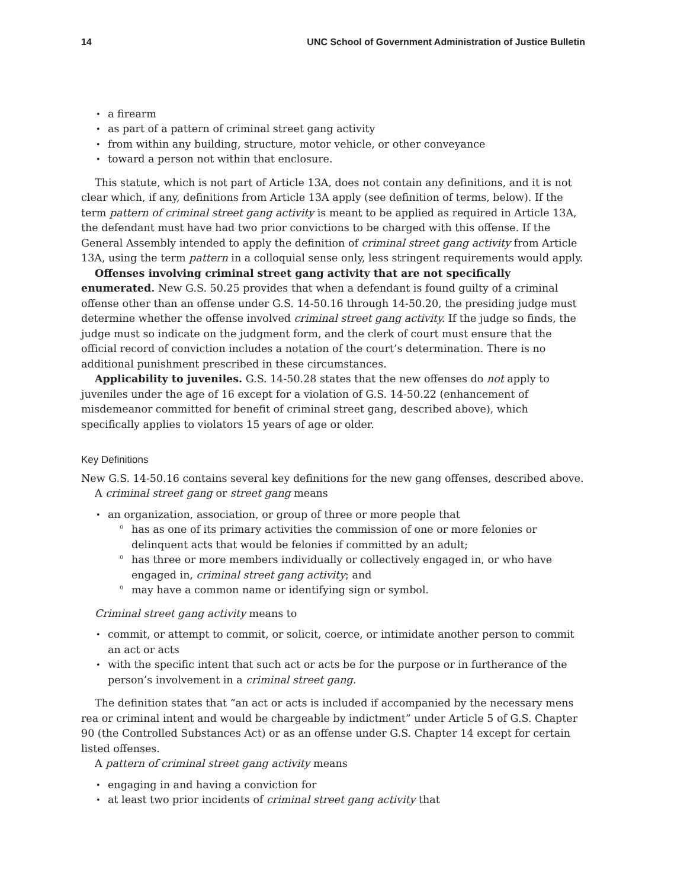14 UNC School of Government Administration of Justice Bulletin
a firearm
as part of a pattern of criminal street gang activity
from within any building, structure, motor vehicle, or other conveyance
toward a person not within that enclosure.
This statute, which is not part of Article 13A, does not contain any definitions, and it is not clear which, if any, definitions from Article 13A apply (see definition of terms, below). If the term pattern of criminal street gang activity is meant to be applied as required in Article 13A, the defendant must have had two prior convictions to be charged with this offense. If the General Assembly intended to apply the definition of criminal street gang activity from Article 13A, using the term pattern in a colloquial sense only, less stringent requirements would apply.
Offenses involving criminal street gang activity that are not specifically enumerated. New G.S. 50.25 provides that when a defendant is found guilty of a criminal offense other than an offense under G.S. 14-50.16 through 14-50.20, the presiding judge must determine whether the offense involved criminal street gang activity. If the judge so finds, the judge must so indicate on the judgment form, and the clerk of court must ensure that the official record of conviction includes a notation of the court’s determination. There is no additional punishment prescribed in these circumstances.
Applicability to juveniles. G.S. 14-50.28 states that the new offenses do not apply to juveniles under the age of 16 except for a violation of G.S. 14-50.22 (enhancement of misdemeanor committed for benefit of criminal street gang, described above), which specifically applies to violators 15 years of age or older.
Key Definitions
New G.S. 14-50.16 contains several key definitions for the new gang offenses, described above.
A criminal street gang or street gang means
an organization, association, or group of three or more people that
has as one of its primary activities the commission of one or more felonies or delinquent acts that would be felonies if committed by an adult;
has three or more members individually or collectively engaged in, or who have engaged in, criminal street gang activity; and
may have a common name or identifying sign or symbol.
Criminal street gang activity means to
commit, or attempt to commit, or solicit, coerce, or intimidate another person to commit an act or acts
with the specific intent that such act or acts be for the purpose or in furtherance of the person’s involvement in a criminal street gang.
The definition states that “an act or acts is included if accompanied by the necessary mens rea or criminal intent and would be chargeable by indictment” under Article 5 of G.S. Chapter 90 (the Controlled Substances Act) or as an offense under G.S. Chapter 14 except for certain listed offenses.
A pattern of criminal street gang activity means
engaging in and having a conviction for
at least two prior incidents of criminal street gang activity that